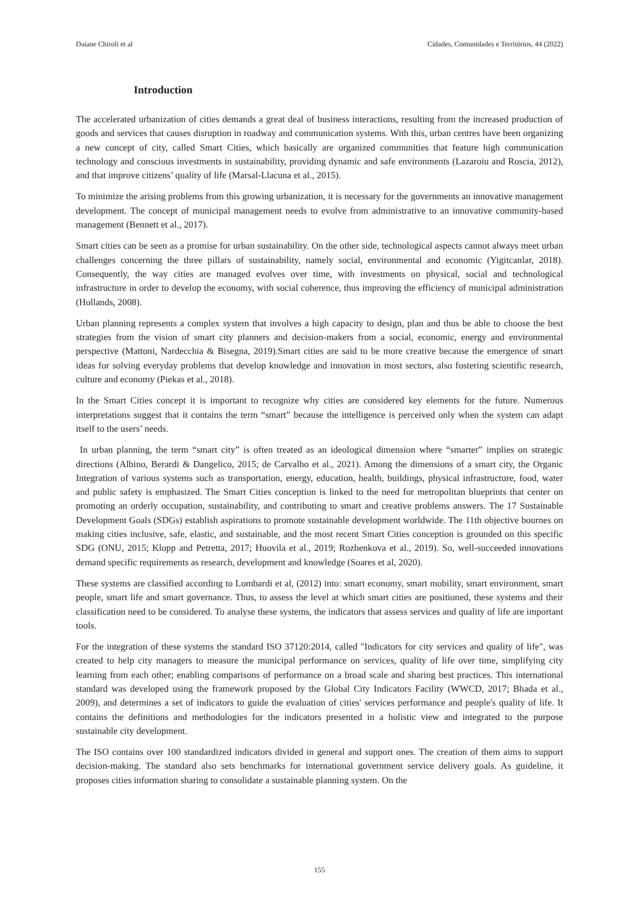Daiane Chiroli et al Cidades, Comunidades e Territórios, 44 (2022)
Introduction
The accelerated urbanization of cities demands a great deal of business interactions, resulting from the increased production of goods and services that causes disruption in roadway and communication systems. With this, urban centres have been organizing a new concept of city, called Smart Cities, which basically are organized communities that feature high communication technology and conscious investments in sustainability, providing dynamic and safe environments (Lazaroiu and Roscia, 2012), and that improve citizens’ quality of life (Marsal-Llacuna et al., 2015).
To minimize the arising problems from this growing urbanization, it is necessary for the governments an innovative management development. The concept of municipal management needs to evolve from administrative to an innovative community-based management (Bennett et al., 2017).
Smart cities can be seen as a promise for urban sustainability. On the other side, technological aspects cannot always meet urban challenges concerning the three pillars of sustainability, namely social, environmental and economic (Yigitcanlar, 2018). Consequently, the way cities are managed evolves over time, with investments on physical, social and technological infrastructure in order to develop the economy, with social coherence, thus improving the efficiency of municipal administration (Hollands, 2008).
Urban planning represents a complex system that involves a high capacity to design, plan and thus be able to choose the best strategies from the vision of smart city planners and decision-makers from a social, economic, energy and environmental perspective (Mattoni, Nardecchia & Bisegna, 2019).Smart cities are said to be more creative because the emergence of smart ideas for solving everyday problems that develop knowledge and innovation in most sectors, also fostering scientific research, culture and economy (Piekas et al., 2018).
In the Smart Cities concept it is important to recognize why cities are considered key elements for the future. Numerous interpretations suggest that it contains the term “smart” because the intelligence is perceived only when the system can adapt itself to the users’ needs.
In urban planning, the term “smart city” is often treated as an ideological dimension where “smarter” implies on strategic directions (Albino, Berardi & Dangelico, 2015; de Carvalho et al., 2021). Among the dimensions of a smart city, the Organic Integration of various systems such as transportation, energy, education, health, buildings, physical infrastructure, food, water and public safety is emphasized. The Smart Cities conception is linked to the need for metropolitan blueprints that center on promoting an orderly occupation, sustainability, and contributing to smart and creative problems answers. The 17 Sustainable Development Goals (SDGs) establish aspirations to promote sustainable development worldwide. The 11th objective bournes on making cities inclusive, safe, elastic, and sustainable, and the most recent Smart Cities conception is grounded on this specific SDG (ONU, 2015; Klopp and Petretta, 2017; Huovila et al., 2019; Rozhenkova et al., 2019). So, well-succeeded innovations demand specific requirements as research, development and knowledge (Soares et al, 2020).
These systems are classified according to Lombardi et al, (2012) into: smart economy, smart mobility, smart environment, smart people, smart life and smart governance. Thus, to assess the level at which smart cities are positioned, these systems and their classification need to be considered. To analyse these systems, the indicators that assess services and quality of life are important tools.
For the integration of these systems the standard ISO 37120:2014, called "Indicators for city services and quality of life", was created to help city managers to measure the municipal performance on services, quality of life over time, simplifying city learning from each other; enabling comparisons of performance on a broad scale and sharing best practices. This international standard was developed using the framework proposed by the Global City Indicators Facility (WWCD, 2017; Bhada et al., 2009), and determines a set of indicators to guide the evaluation of cities' services performance and people's quality of life. It contains the definitions and methodologies for the indicators presented in a holistic view and integrated to the purpose sustainable city development.
The ISO contains over 100 standardized indicators divided in general and support ones. The creation of them aims to support decision-making. The standard also sets benchmarks for international government service delivery goals. As guideline, it proposes cities information sharing to consolidate a sustainable planning system. On the
155